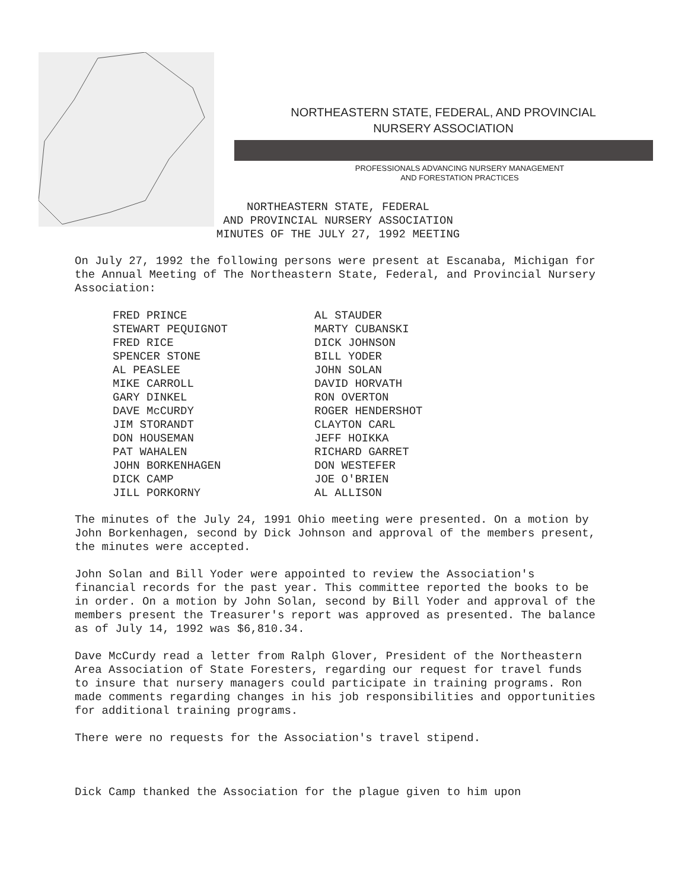NORTHEASTERN STATE, FEDERAL, AND PROVINCIAL
NURSERY ASSOCIATION
PROFESSIONALS ADVANCING NURSERY MANAGEMENT
AND FORESTATION PRACTICES
NORTHEASTERN STATE, FEDERAL
AND PROVINCIAL NURSERY ASSOCIATION
MINUTES OF THE JULY 27, 1992 MEETING
On July 27, 1992 the following persons were present at Escanaba, Michigan for the Annual Meeting of The Northeastern State, Federal, and Provincial Nursery Association:
| FRED PRINCE | AL STAUDER |
| STEWART PEQUIGNOT | MARTY CUBANSKI |
| FRED RICE | DICK JOHNSON |
| SPENCER STONE | BILL YODER |
| AL PEASLEE | JOHN SOLAN |
| MIKE CARROLL | DAVID HORVATH |
| GARY DINKEL | RON OVERTON |
| DAVE McCURDY | ROGER HENDERSHOT |
| JIM STORANDT | CLAYTON CARL |
| DON HOUSEMAN | JEFF HOIKKA |
| PAT WAHALEN | RICHARD GARRET |
| JOHN BORKENHAGEN | DON WESTEFER |
| DICK CAMP | JOE O'BRIEN |
| JILL PORKORNY | AL ALLISON |
The minutes of the July 24, 1991 Ohio meeting were presented. On a motion by John Borkenhagen, second by Dick Johnson and approval of the members present, the minutes were accepted.
John Solan and Bill Yoder were appointed to review the Association's financial records for the past year. This committee reported the books to be in order. On a motion by John Solan, second by Bill Yoder and approval of the members present the Treasurer's report was approved as presented. The balance as of July 14, 1992 was $6,810.34.
Dave McCurdy read a letter from Ralph Glover, President of the Northeastern Area Association of State Foresters, regarding our request for travel funds to insure that nursery managers could participate in training programs. Ron made comments regarding changes in his job responsibilities and opportunities for additional training programs.
There were no requests for the Association's travel stipend.
Dick Camp thanked the Association for the plague given to him upon